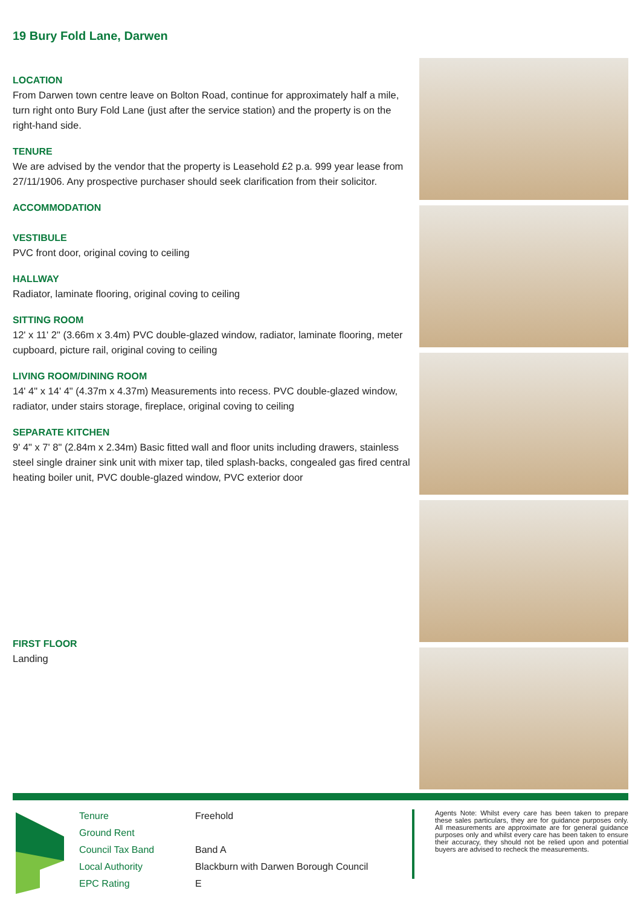19 Bury Fold Lane, Darwen
LOCATION
From Darwen town centre leave on Bolton Road, continue for approximately half a mile, turn right onto Bury Fold Lane (just after the service station) and the property is on the right-hand side.
TENURE
We are advised by the vendor that the property is Leasehold £2 p.a. 999 year lease from 27/11/1906. Any prospective purchaser should seek clarification from their solicitor.
ACCOMMODATION
VESTIBULE
PVC front door, original coving to ceiling
HALLWAY
Radiator, laminate flooring, original coving to ceiling
SITTING ROOM
12' x 11' 2" (3.66m x 3.4m) PVC double-glazed window, radiator, laminate flooring, meter cupboard, picture rail, original coving to ceiling
LIVING ROOM/DINING ROOM
14' 4" x 14' 4" (4.37m x 4.37m) Measurements into recess. PVC double-glazed window, radiator, under stairs storage, fireplace, original coving to ceiling
SEPARATE KITCHEN
9' 4" x 7' 8" (2.84m x 2.34m) Basic fitted wall and floor units including drawers, stainless steel single drainer sink unit with mixer tap, tiled splash-backs, congealed gas fired central heating boiler unit, PVC double-glazed window, PVC exterior door
FIRST FLOOR
Landing
| Tenure | Freehold |
| Ground Rent | |
| Council Tax Band | Band A |
| Local Authority | Blackburn with Darwen Borough Council |
| EPC Rating | E |
Agents Note: Whilst every care has been taken to prepare these sales particulars, they are for guidance purposes only. All measurements are approximate are for general guidance purposes only and whilst every care has been taken to ensure their accuracy, they should not be relied upon and potential buyers are advised to recheck the measurements.